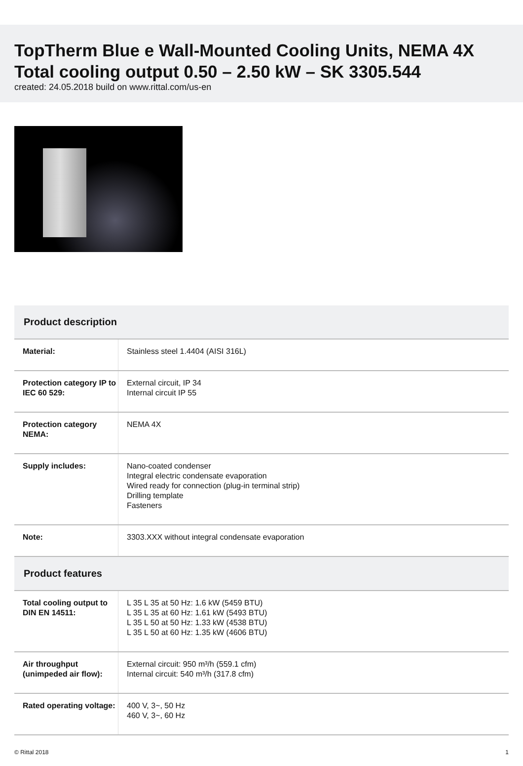TopTherm Blue e Wall-Mounted Cooling Units, NEMA 4X Total cooling output 0.50 – 2.50 kW – SK 3305.544
created: 24.05.2018 build on www.rittal.com/us-en
| Product description | |
| --- | --- |
| Material: | Stainless steel 1.4404 (AISI 316L) |
| Protection category IP to IEC 60 529: | External circuit, IP 34 Internal circuit IP 55 |
| Protection category NEMA: | NEMA 4X |
| Supply includes: | Nano-coated condenser Integral electric condensate evaporation Wired ready for connection (plug-in terminal strip) Drilling template Fasteners |
| Note: | 3303.XXX without integral condensate evaporation |
| Product features | |
| Total cooling output to DIN EN 14511: | L 35 L 35 at 50 Hz: 1.6 kW (5459 BTU) L 35 L 35 at 60 Hz: 1.61 kW (5493 BTU) L 35 L 50 at 50 Hz: 1.33 kW (4538 BTU) L 35 L 50 at 60 Hz: 1.35 kW (4606 BTU) |
| Air throughput (unimpeded air flow): | External circuit: 950 m³/h (559.1 cfm) Internal circuit: 540 m³/h (317.8 cfm) |
| Rated operating voltage: | 400 V, 3~, 50 Hz 460 V, 3~, 60 Hz |
© Rittal 2018 1